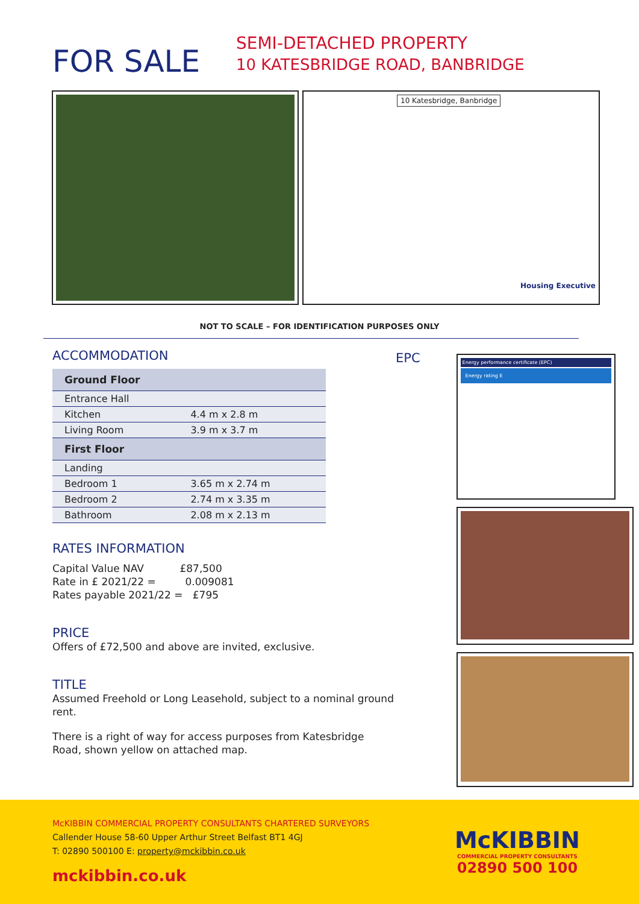FOR SALE
SEMI-DETACHED PROPERTY
10 KATESBRIDGE ROAD, BANBRIDGE
10 Katesbridge, Banbridge
Housing Executive
NOT TO SCALE – FOR IDENTIFICATION PURPOSES ONLY
ACCOMMODATION
| Ground Floor | |
| --- | --- |
| Entrance Hall | |
| Kitchen | 4.4 m x 2.8 m |
| Living Room | 3.9 m x 3.7 m |
| First Floor | |
| Landing | |
| Bedroom 1 | 3.65 m x 2.74 m |
| Bedroom 2 | 2.74 m x 3.35 m |
| Bathroom | 2.08 m x 2.13 m |
RATES INFORMATION
Capital Value NAV £87,500
Rate in £ 2021/22 = 0.009081
Rates payable 2021/22 = £795
PRICE
Offers of £72,500 and above are invited, exclusive.
TITLE
Assumed Freehold or Long Leasehold, subject to a nominal ground rent.
There is a right of way for access purposes from Katesbridge Road, shown yellow on attached map.
EPC
Energy performance certificate (EPC)
Energy rating E
McKIBBIN COMMERCIAL PROPERTY CONSULTANTS CHARTERED SURVEYORS
Callender House 58-60 Upper Arthur Street Belfast BT1 4GJ
T: 02890 500100 E: property@mckibbin.co.uk
mckibbin.co.uk
McKIBBIN
COMMERCIAL PROPERTY CONSULTANTS
02890 500 100